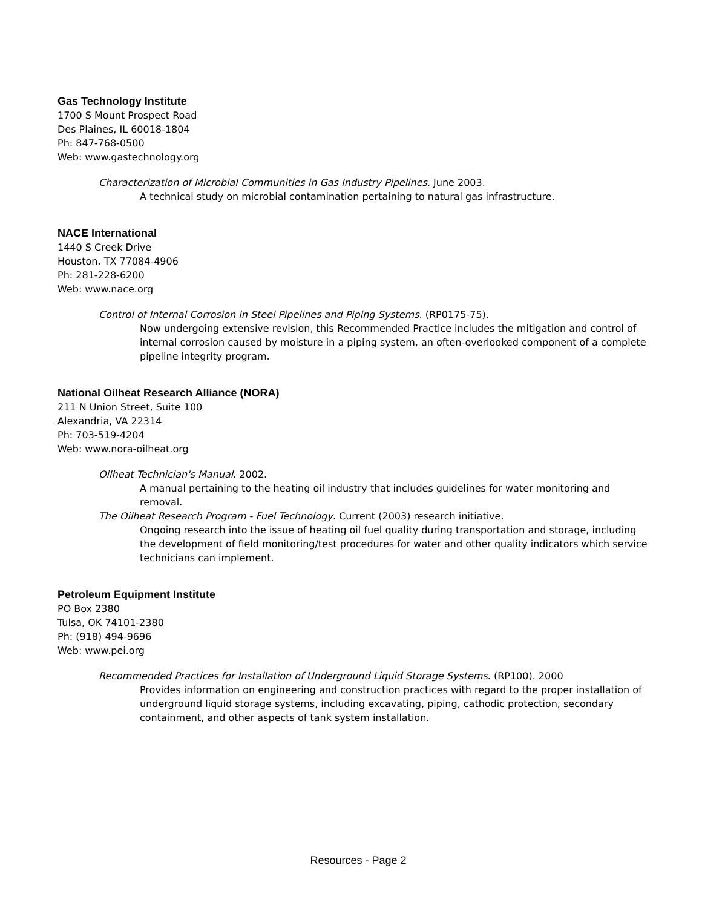Gas Technology Institute
1700 S Mount Prospect Road
Des Plaines, IL 60018-1804
Ph: 847-768-0500
Web: www.gastechnology.org
Characterization of Microbial Communities in Gas Industry Pipelines. June 2003.
A technical study on microbial contamination pertaining to natural gas infrastructure.
NACE International
1440 S Creek Drive
Houston, TX 77084-4906
Ph: 281-228-6200
Web: www.nace.org
Control of Internal Corrosion in Steel Pipelines and Piping Systems. (RP0175-75).
Now undergoing extensive revision, this Recommended Practice includes the mitigation and control of internal corrosion caused by moisture in a piping system, an often-overlooked component of a complete pipeline integrity program.
National Oilheat Research Alliance (NORA)
211 N Union Street, Suite 100
Alexandria, VA 22314
Ph: 703-519-4204
Web: www.nora-oilheat.org
Oilheat Technician's Manual. 2002.
A manual pertaining to the heating oil industry that includes guidelines for water monitoring and removal.
The Oilheat Research Program - Fuel Technology. Current (2003) research initiative.
Ongoing research into the issue of heating oil fuel quality during transportation and storage, including the development of field monitoring/test procedures for water and other quality indicators which service technicians can implement.
Petroleum Equipment Institute
PO Box 2380
Tulsa, OK 74101-2380
Ph: (918) 494-9696
Web: www.pei.org
Recommended Practices for Installation of Underground Liquid Storage Systems. (RP100). 2000
Provides information on engineering and construction practices with regard to the proper installation of underground liquid storage systems, including excavating, piping, cathodic protection, secondary containment, and other aspects of tank system installation.
Resources - Page 2